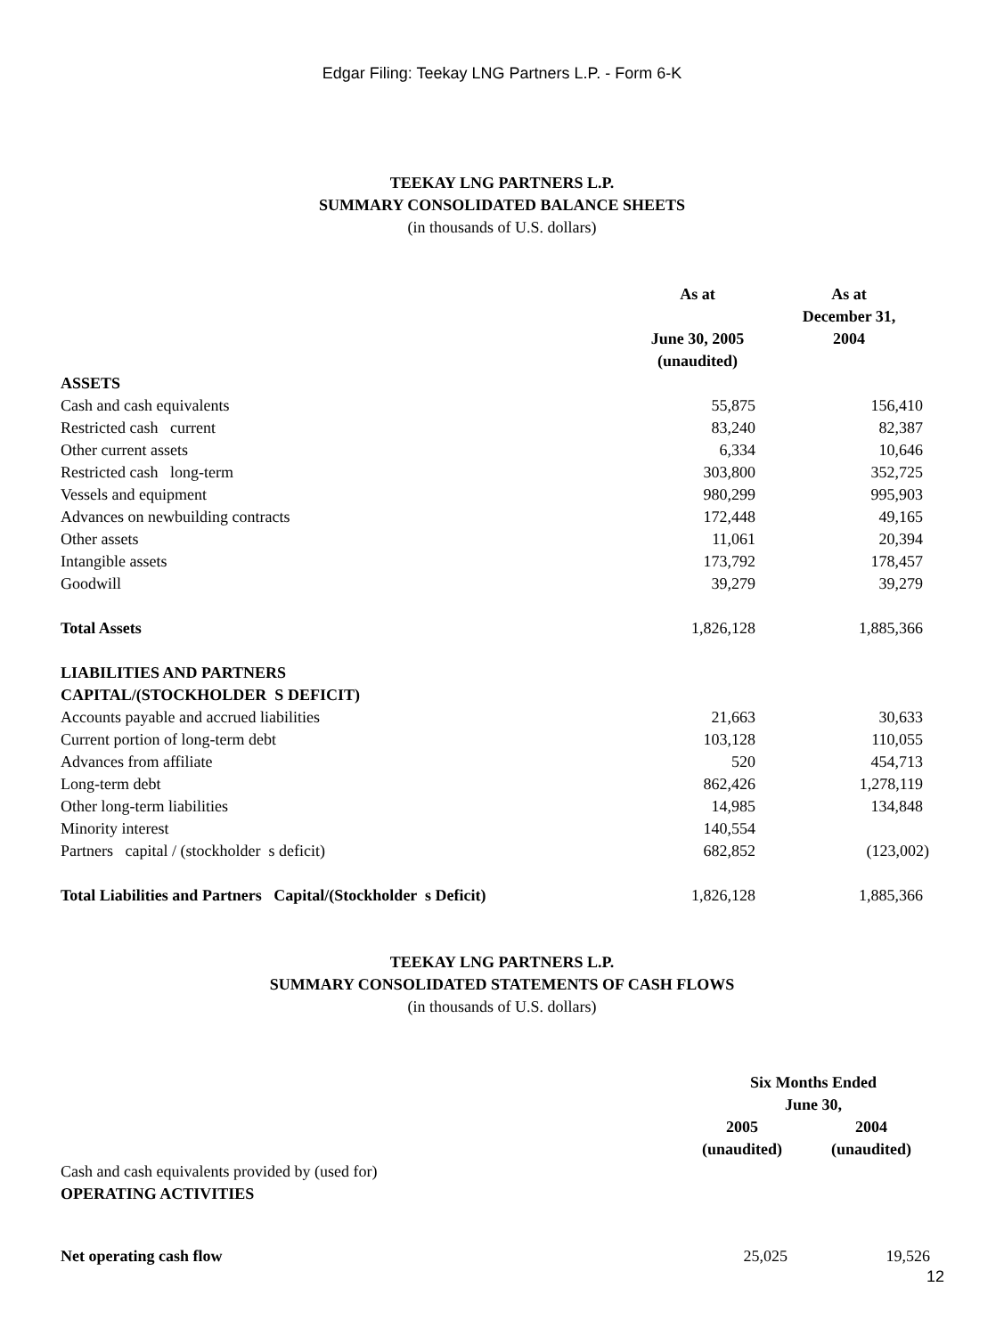Edgar Filing: Teekay LNG Partners L.P. - Form 6-K
TEEKAY LNG PARTNERS L.P.
SUMMARY CONSOLIDATED BALANCE SHEETS
(in thousands of U.S. dollars)
| | As at June 30, 2005 (unaudited) | As at December 31, 2004 |
| ASSETS | | |
| Cash and cash equivalents | 55,875 | 156,410 |
| Restricted cash current | 83,240 | 82,387 |
| Other current assets | 6,334 | 10,646 |
| Restricted cash long-term | 303,800 | 352,725 |
| Vessels and equipment | 980,299 | 995,903 |
| Advances on newbuilding contracts | 172,448 | 49,165 |
| Other assets | 11,061 | 20,394 |
| Intangible assets | 173,792 | 178,457 |
| Goodwill | 39,279 | 39,279 |
| Total Assets | 1,826,128 | 1,885,366 |
| LIABILITIES AND PARTNERS | | |
| CAPITAL/(STOCKHOLDER S DEFICIT) | | |
| Accounts payable and accrued liabilities | 21,663 | 30,633 |
| Current portion of long-term debt | 103,128 | 110,055 |
| Advances from affiliate | 520 | 454,713 |
| Long-term debt | 862,426 | 1,278,119 |
| Other long-term liabilities | 14,985 | 134,848 |
| Minority interest | 140,554 | |
| Partners capital / (stockholder s deficit) | 682,852 | (123,002) |
| Total Liabilities and Partners Capital/(Stockholder s Deficit) | 1,826,128 | 1,885,366 |
TEEKAY LNG PARTNERS L.P.
SUMMARY CONSOLIDATED STATEMENTS OF CASH FLOWS
(in thousands of U.S. dollars)
| | Six Months Ended June 30, | |
| | 2005 (unaudited) | 2004 (unaudited) |
| Cash and cash equivalents provided by (used for) | | |
| OPERATING ACTIVITIES | | |
| Net operating cash flow | 25,025 | 19,526 |
12